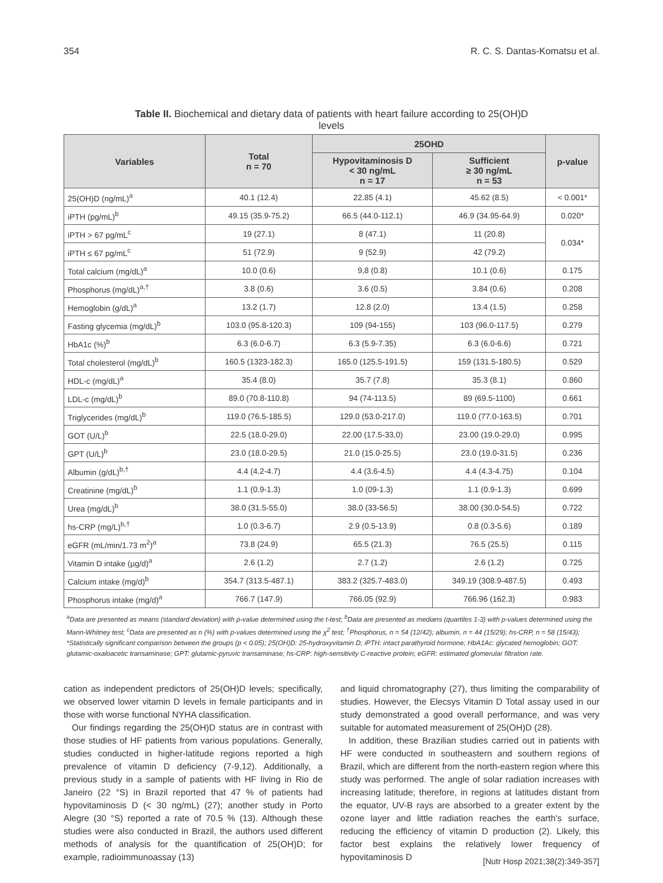354 R. C. S. Dantas-Komatsu et al.
Table II. Biochemical and dietary data of patients with heart failure according to 25(OH)D levels
| Variables | Total n = 70 | 25OHD | | p-value |
| --- | --- | --- | --- | --- |
| | | Hypovitaminosis D < 30 ng/mL n = 17 | Sufficient ≥ 30 ng/mL n = 53 | |
| 25(OH)D (ng/mL)<sup>a</sup> | 40.1 (12.4) | 22.85 (4.1) | 45.62 (8.5) | < 0.001* |
| iPTH (pg/mL)<sup>b</sup> | 49.15 (35.9-75.2) | 66.5 (44.0-112.1) | 46.9 (34.95-64.9) | 0.020* |
| iPTH > 67 pg/mL<sup>c</sup> | 19 (27.1) | 8 (47.1) | 11 (20.8) | 0.034* |
| iPTH ≤ 67 pg/mL<sup>c</sup> | 51 (72.9) | 9 (52.9) | 42 (79.2) | |
| Total calcium (mg/dL)<sup>a</sup> | 10.0 (0.6) | 9,8 (0.8) | 10.1 (0.6) | 0.175 |
| Phosphorus (mg/dL)<sup>a,†</sup> | 3.8 (0.6) | 3.6 (0.5) | 3.84 (0.6) | 0.208 |
| Hemoglobin (g/dL)<sup>a</sup> | 13.2 (1.7) | 12.8 (2.0) | 13.4 (1.5) | 0.258 |
| Fasting glycemia (mg/dL)<sup>b</sup> | 103.0 (95.8-120.3) | 109 (94-155) | 103 (96.0-117.5) | 0.279 |
| HbA1c (%)<sup>b</sup> | 6.3 (6.0-6.7) | 6.3 (5.9-7.35) | 6.3 (6.0-6.6) | 0.721 |
| Total cholesterol (mg/dL)<sup>b</sup> | 160.5 (1323-182.3) | 165.0 (125.5-191.5) | 159 (131.5-180.5) | 0.529 |
| HDL-c (mg/dL)<sup>a</sup> | 35.4 (8.0) | 35.7 (7.8) | 35.3 (8.1) | 0.860 |
| LDL-c (mg/dL)<sup>b</sup> | 89.0 (70.8-110.8) | 94 (74-113.5) | 89 (69.5-1100) | 0.661 |
| Triglycerides (mg/dL)<sup>b</sup> | 119.0 (76.5-185.5) | 129.0 (53.0-217.0) | 119.0 (77.0-163.5) | 0.701 |
| GOT (U/L)<sup>b</sup> | 22.5 (18.0-29.0) | 22.00 (17.5-33,0) | 23.00 (19.0-29.0) | 0.995 |
| GPT (U/L)<sup>b</sup> | 23.0 (18.0-29.5) | 21.0 (15.0-25.5) | 23.0 (19.0-31.5) | 0.236 |
| Albumin (g/dL)<sup>b,†</sup> | 4.4 (4.2-4.7) | 4.4 (3.6-4.5) | 4.4 (4.3-4.75) | 0.104 |
| Creatinine (mg/dL)<sup>b</sup> | 1.1 (0.9-1.3) | 1.0 (09-1.3) | 1.1 (0.9-1.3) | 0.699 |
| Urea (mg/dL)<sup>b</sup> | 38.0 (31.5-55.0) | 38.0 (33-56.5) | 38.00 (30.0-54.5) | 0.722 |
| hs-CRP (mg/L)<sup>b,†</sup> | 1.0 (0.3-6.7) | 2.9 (0.5-13.9) | 0.8 (0.3-5.6) | 0.189 |
| eGFR (mL/min/1.73 m<sup>2</sup>)<sup>a</sup> | 73.8 (24.9) | 65.5 (21.3) | 76.5 (25.5) | 0.115 |
| Vitamin D intake (µg/d)<sup>a</sup> | 2.6 (1.2) | 2.7 (1.2) | 2.6 (1.2) | 0.725 |
| Calcium intake (mg/d)<sup>b</sup> | 354.7 (313.5-487.1) | 383.2 (325.7-483.0) | 349.19 (308.9-487.5) | 0.493 |
| Phosphorus intake (mg/d)<sup>a</sup> | 766.7 (147.9) | 766.05 (92.9) | 766.96 (162.3) | 0.983 |
<sup>a</sup> Data are presented as means (standard deviation) with p-value determined using the t-test; <sup>b</sup>Data are presented as medians (quartiles 1-3) with p-values determined using the Mann-Whitney test; <sup>c</sup>Data are presented as n (%) with p-values determined using the χ<sup>2</sup> test; <sup>†</sup>Phosphorus, n = 54 (12/42); albumin, n = 44 (15/29); hs-CRP, n = 58 (15/43); *Statistically significant comparison between the groups (p < 0.05); 25(OH)D: 25-hydroxyvitamin D; iPTH: intact parathyroid hormone; HbA1Ac: glycated hemoglobin; GOT: glutamic-oxaloacetic transaminase; GPT: glutamic-pyruvic transaminase; hs-CRP: high-sensitivity C-reactive protein; eGFR: estimated glomerular filtration rate.
cation as independent predictors of 25(OH)D levels; specifically, we observed lower vitamin D levels in female participants and in those with worse functional NYHA classification.
Our findings regarding the 25(OH)D status are in contrast with those studies of HF patients from various populations. Generally, studies conducted in higher-latitude regions reported a high prevalence of vitamin D deficiency (7-9,12). Additionally, a previous study in a sample of patients with HF living in Rio de Janeiro (22 °S) in Brazil reported that 47 % of patients had hypovitaminosis D (< 30 ng/mL) (27); another study in Porto Alegre (30 °S) reported a rate of 70.5 % (13). Although these studies were also conducted in Brazil, the authors used different methods of analysis for the quantification of 25(OH)D; for example, radioimmunoassay (13)
and liquid chromatography (27), thus limiting the comparability of studies. However, the Elecsys Vitamin D Total assay used in our study demonstrated a good overall performance, and was very suitable for automated measurement of 25(OH)D (28).
In addition, these Brazilian studies carried out in patients with HF were conducted in southeastern and southern regions of Brazil, which are different from the north-eastern region where this study was performed. The angle of solar radiation increases with increasing latitude; therefore, in regions at latitudes distant from the equator, UV-B rays are absorbed to a greater extent by the ozone layer and little radiation reaches the earth's surface, reducing the efficiency of vitamin D production (2). Likely, this factor best explains the relatively lower frequency of hypovitaminosis D
[Nutr Hosp 2021;38(2):349-357]